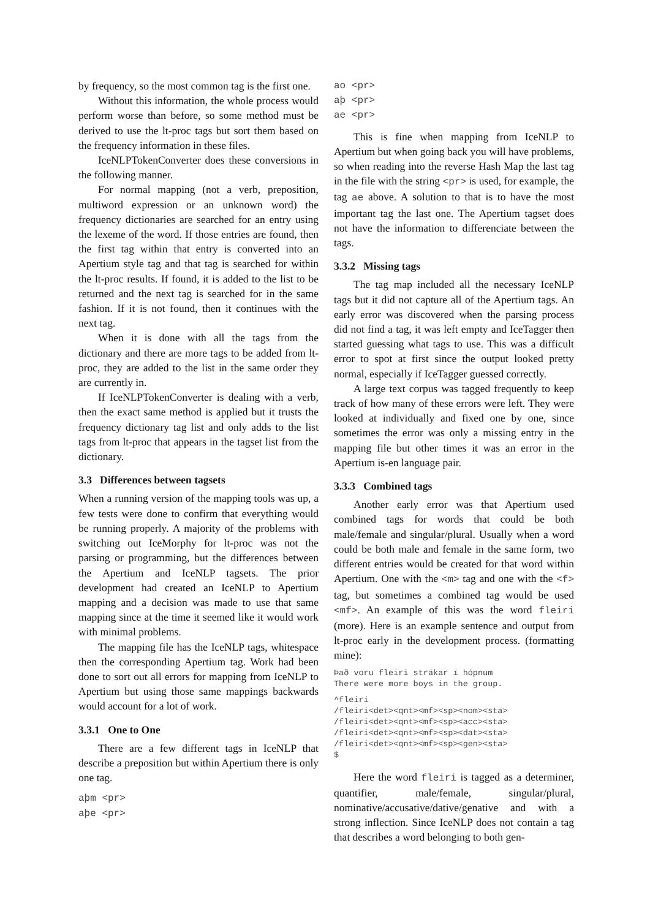by frequency, so the most common tag is the first one.
Without this information, the whole process would perform worse than before, so some method must be derived to use the lt-proc tags but sort them based on the frequency information in these files.
IceNLPTokenConverter does these conversions in the following manner.
For normal mapping (not a verb, preposition, multiword expression or an unknown word) the frequency dictionaries are searched for an entry using the lexeme of the word. If those entries are found, then the first tag within that entry is converted into an Apertium style tag and that tag is searched for within the lt-proc results. If found, it is added to the list to be returned and the next tag is searched for in the same fashion. If it is not found, then it continues with the next tag.
When it is done with all the tags from the dictionary and there are more tags to be added from lt-proc, they are added to the list in the same order they are currently in.
If IceNLPTokenConverter is dealing with a verb, then the exact same method is applied but it trusts the frequency dictionary tag list and only adds to the list tags from lt-proc that appears in the tagset list from the dictionary.
3.3 Differences between tagsets
When a running version of the mapping tools was up, a few tests were done to confirm that everything would be running properly. A majority of the problems with switching out IceMorphy for lt-proc was not the parsing or programming, but the differences between the Apertium and IceNLP tagsets. The prior development had created an IceNLP to Apertium mapping and a decision was made to use that same mapping since at the time it seemed like it would work with minimal problems.
The mapping file has the IceNLP tags, whitespace then the corresponding Apertium tag. Work had been done to sort out all errors for mapping from IceNLP to Apertium but using those same mappings backwards would account for a lot of work.
3.3.1 One to One
There are a few different tags in IceNLP that describe a preposition but within Apertium there is only one tag.
aþm <pr>
aþe <pr>
ao <pr>
aþ <pr>
ae <pr>
This is fine when mapping from IceNLP to Apertium but when going back you will have problems, so when reading into the reverse Hash Map the last tag in the file with the string <pr> is used, for example, the tag ae above. A solution to that is to have the most important tag the last one. The Apertium tagset does not have the information to differenciate between the tags.
3.3.2 Missing tags
The tag map included all the necessary IceNLP tags but it did not capture all of the Apertium tags. An early error was discovered when the parsing process did not find a tag, it was left empty and IceTagger then started guessing what tags to use. This was a difficult error to spot at first since the output looked pretty normal, especially if IceTagger guessed correctly.
A large text corpus was tagged frequently to keep track of how many of these errors were left. They were looked at individually and fixed one by one, since sometimes the error was only a missing entry in the mapping file but other times it was an error in the Apertium is-en language pair.
3.3.3 Combined tags
Another early error was that Apertium used combined tags for words that could be both male/female and singular/plural. Usually when a word could be both male and female in the same form, two different entries would be created for that word within Apertium. One with the <m> tag and one with the <f> tag, but sometimes a combined tag would be used <mf>. An example of this was the word fleiri (more). Here is an example sentence and output from lt-proc early in the development process. (formatting mine):
Það voru fleiri strákar í hópnum
There were more boys in the group.
^fleiri
/fleiri<det><qnt><mf><sp><nom><sta>
/fleiri<det><qnt><mf><sp><acc><sta>
/fleiri<det><qnt><mf><sp><dat><sta>
/fleiri<det><qnt><mf><sp><gen><sta>
$
Here the word fleiri is tagged as a determiner, quantifier, male/female, singular/plural, nominative/accusative/dative/genative and with a strong inflection. Since IceNLP does not contain a tag that describes a word belonging to both gen-